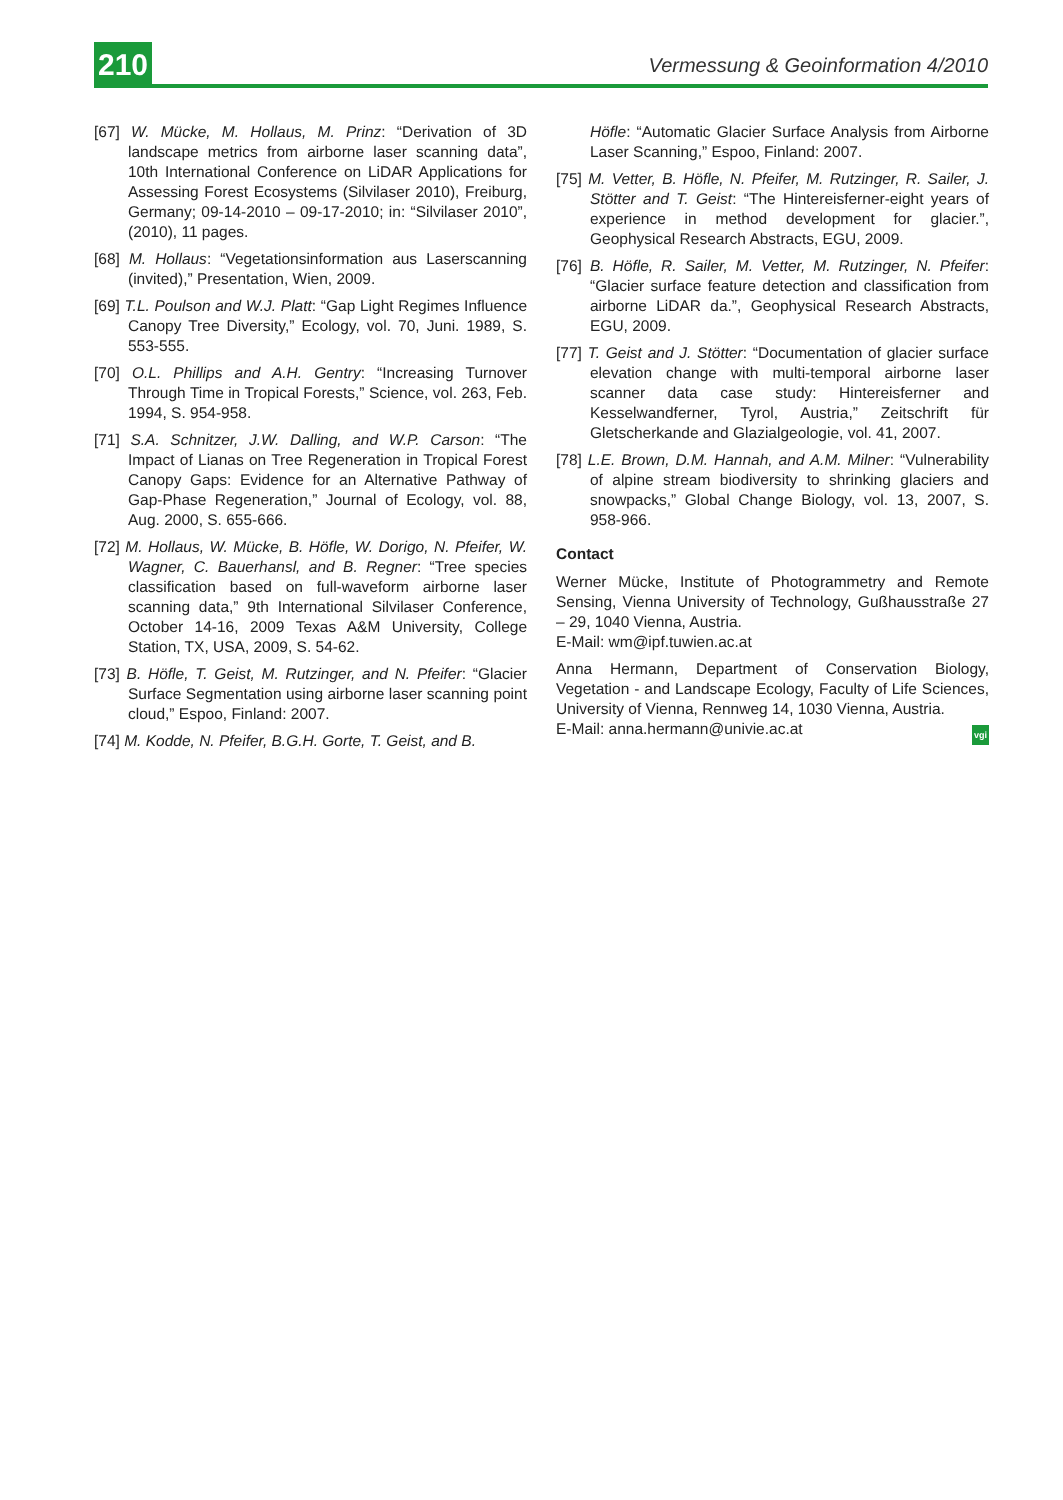210
Vermessung & Geoinformation 4/2010
[67] W. Mücke, M. Hollaus, M. Prinz: “Derivation of 3D landscape metrics from airborne laser scanning data”, 10th International Conference on LiDAR Applications for Assessing Forest Ecosystems (Silvilaser 2010), Freiburg, Germany; 09-14-2010 – 09-17-2010; in: “Silvilaser 2010”, (2010), 11 pages.
[68] M. Hollaus: “Vegetationsinformation aus Laserscanning (invited),” Presentation, Wien, 2009.
[69] T.L. Poulson and W.J. Platt: “Gap Light Regimes Influence Canopy Tree Diversity,” Ecology, vol. 70, Juni. 1989, S. 553-555.
[70] O.L. Phillips and A.H. Gentry: “Increasing Turnover Through Time in Tropical Forests,” Science, vol. 263, Feb. 1994, S. 954-958.
[71] S.A. Schnitzer, J.W. Dalling, and W.P. Carson: “The Impact of Lianas on Tree Regeneration in Tropical Forest Canopy Gaps: Evidence for an Alternative Pathway of Gap-Phase Regeneration,” Journal of Ecology, vol. 88, Aug. 2000, S. 655-666.
[72] M. Hollaus, W. Mücke, B. Höfle, W. Dorigo, N. Pfeifer, W. Wagner, C. Bauerhansl, and B. Regner: “Tree species classification based on full-waveform airborne laser scanning data,” 9th International Silvilaser Conference, October 14-16, 2009 Texas A&M University, College Station, TX, USA, 2009, S. 54-62.
[73] B. Höfle, T. Geist, M. Rutzinger, and N. Pfeifer: “Glacier Surface Segmentation using airborne laser scanning point cloud,” Espoo, Finland: 2007.
[74] M. Kodde, N. Pfeifer, B.G.H. Gorte, T. Geist, and B.
Höfle: “Automatic Glacier Surface Analysis from Airborne Laser Scanning,” Espoo, Finland: 2007.
[75] M. Vetter, B. Höfle, N. Pfeifer, M. Rutzinger, R. Sailer, J. Stötter and T. Geist: “The Hintereisferner-eight years of experience in method development for glacier.”, Geophysical Research Abstracts, EGU, 2009.
[76] B. Höfle, R. Sailer, M. Vetter, M. Rutzinger, N. Pfeifer: “Glacier surface feature detection and classification from airborne LiDAR da.”, Geophysical Research Abstracts, EGU, 2009.
[77] T. Geist and J. Stötter: “Documentation of glacier surface elevation change with multi-temporal airborne laser scanner data case study: Hintereisferner and Kesselwandferner, Tyrol, Austria,” Zeitschrift für Gletscherkande and Glazialgeologie, vol. 41, 2007.
[78] L.E. Brown, D.M. Hannah, and A.M. Milner: “Vulnerability of alpine stream biodiversity to shrinking glaciers and snowpacks,” Global Change Biology, vol. 13, 2007, S. 958-966.
Contact
Werner Mücke, Institute of Photogrammetry and Remote Sensing, Vienna University of Technology, Gußhausstraße 27 – 29, 1040 Vienna, Austria.
E-Mail: wm@ipf.tuwien.ac.at
Anna Hermann, Department of Conservation Biology, Vegetation - and Landscape Ecology, Faculty of Life Sciences, University of Vienna, Rennweg 14, 1030 Vienna, Austria.
E-Mail: anna.hermann@univie.ac.at vgi